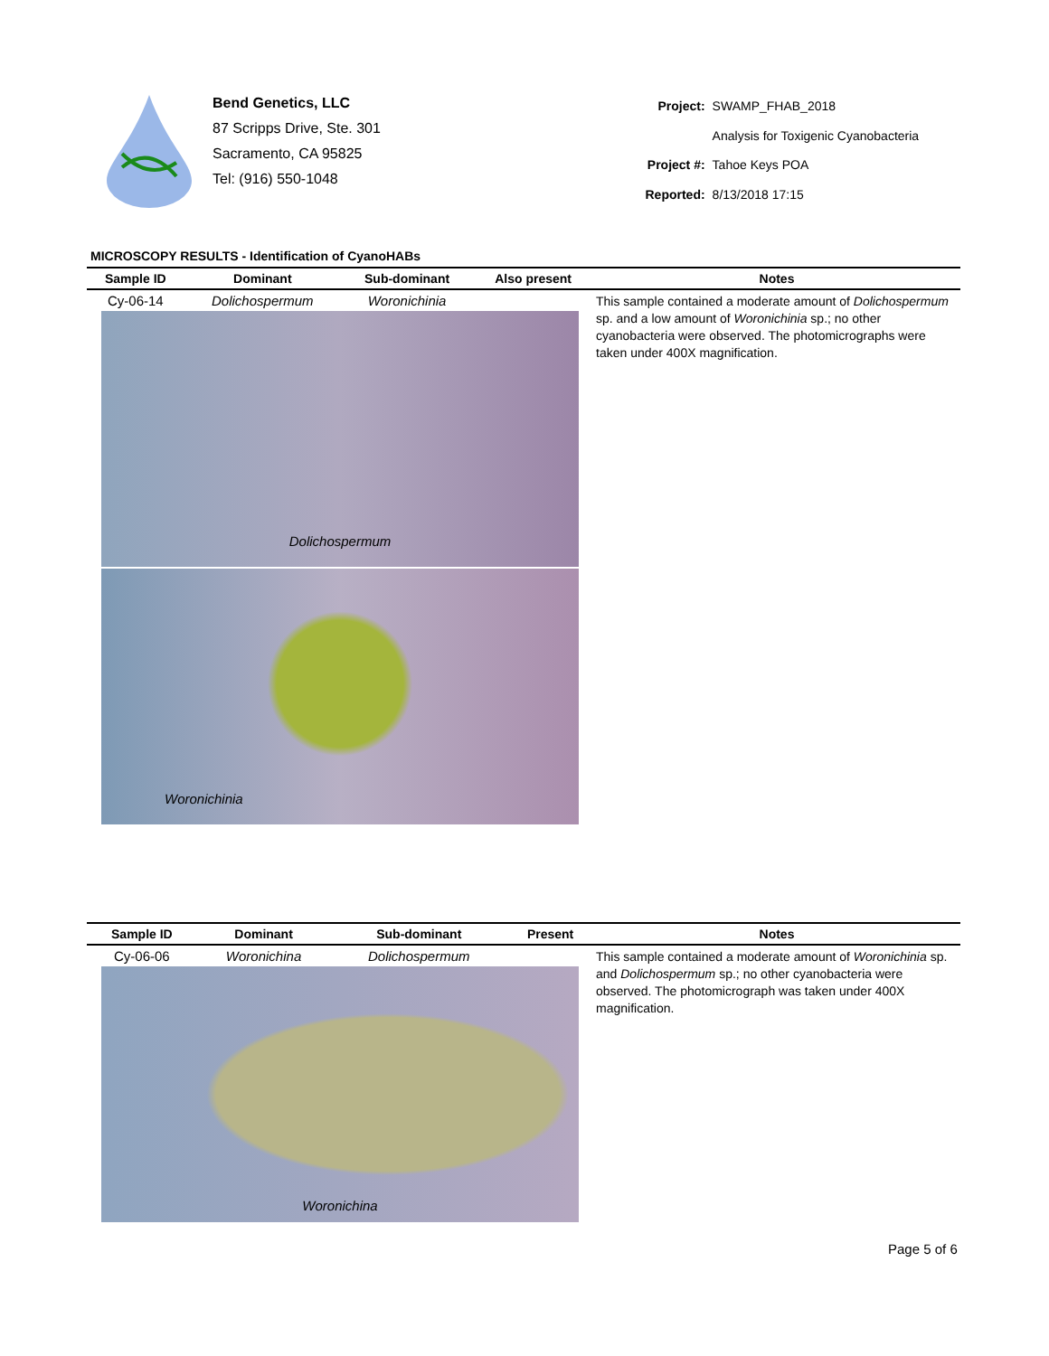Bend Genetics, LLC
87 Scripps Drive, Ste. 301
Sacramento, CA 95825
Tel: (916) 550-1048
| Project: | SWAMP_FHAB_2018 |
| | Analysis for Toxigenic Cyanobacteria |
| Project #: | Tahoe Keys POA |
| Reported: | 8/13/2018 17:15 |
MICROSCOPY RESULTS - Identification of CyanoHABs
| Sample ID | Dominant | Sub-dominant | Also present | Notes |
| --- | --- | --- | --- | --- |
| Cy-06-14 | Dolichospermum | Woronichinia | | This sample contained a moderate amount of Dolichospermum sp. and a low amount of Woronichinia sp.; no other cyanobacteria were observed. The photomicrographs were taken under 400X magnification. |
| Dolichospermum Woronichinia | | | | |
| Sample ID | Dominant | Sub-dominant | Present | Notes |
| --- | --- | --- | --- | --- |
| Cy-06-06 | Woronichina | Dolichospermum | | This sample contained a moderate amount of Woronichinia sp. and Dolichospermum sp.; no other cyanobacteria were observed. The photomicrograph was taken under 400X magnification. |
| Woronichina | | | | |
Page 5 of 6